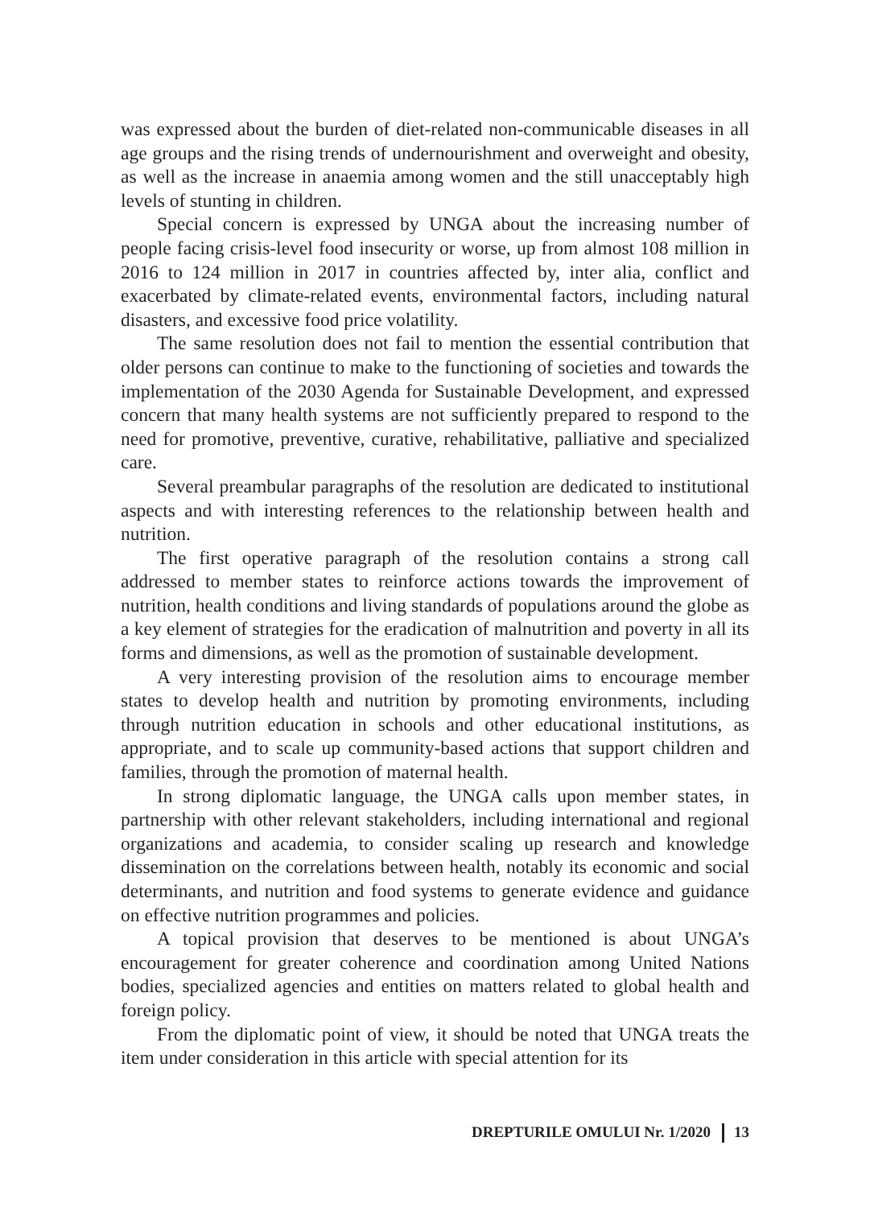was expressed about the burden of diet-related non-communicable diseases in all age groups and the rising trends of undernourishment and overweight and obesity, as well as the increase in anaemia among women and the still unacceptably high levels of stunting in children.
Special concern is expressed by UNGA about the increasing number of people facing crisis-level food insecurity or worse, up from almost 108 million in 2016 to 124 million in 2017 in countries affected by, inter alia, conflict and exacerbated by climate-related events, environmental factors, including natural disasters, and excessive food price volatility.
The same resolution does not fail to mention the essential contribution that older persons can continue to make to the functioning of societies and towards the implementation of the 2030 Agenda for Sustainable Development, and expressed concern that many health systems are not sufficiently prepared to respond to the need for promotive, preventive, curative, rehabilitative, palliative and specialized care.
Several preambular paragraphs of the resolution are dedicated to institutional aspects and with interesting references to the relationship between health and nutrition.
The first operative paragraph of the resolution contains a strong call addressed to member states to reinforce actions towards the improvement of nutrition, health conditions and living standards of populations around the globe as a key element of strategies for the eradication of malnutrition and poverty in all its forms and dimensions, as well as the promotion of sustainable development.
A very interesting provision of the resolution aims to encourage member states to develop health and nutrition by promoting environments, including through nutrition education in schools and other educational institutions, as appropriate, and to scale up community-based actions that support children and families, through the promotion of maternal health.
In strong diplomatic language, the UNGA calls upon member states, in partnership with other relevant stakeholders, including international and regional organizations and academia, to consider scaling up research and knowledge dissemination on the correlations between health, notably its economic and social determinants, and nutrition and food systems to generate evidence and guidance on effective nutrition programmes and policies.
A topical provision that deserves to be mentioned is about UNGA’s encouragement for greater coherence and coordination among United Nations bodies, specialized agencies and entities on matters related to global health and foreign policy.
From the diplomatic point of view, it should be noted that UNGA treats the item under consideration in this article with special attention for its
DREPTURILE OMULUI Nr. 1/2020 13